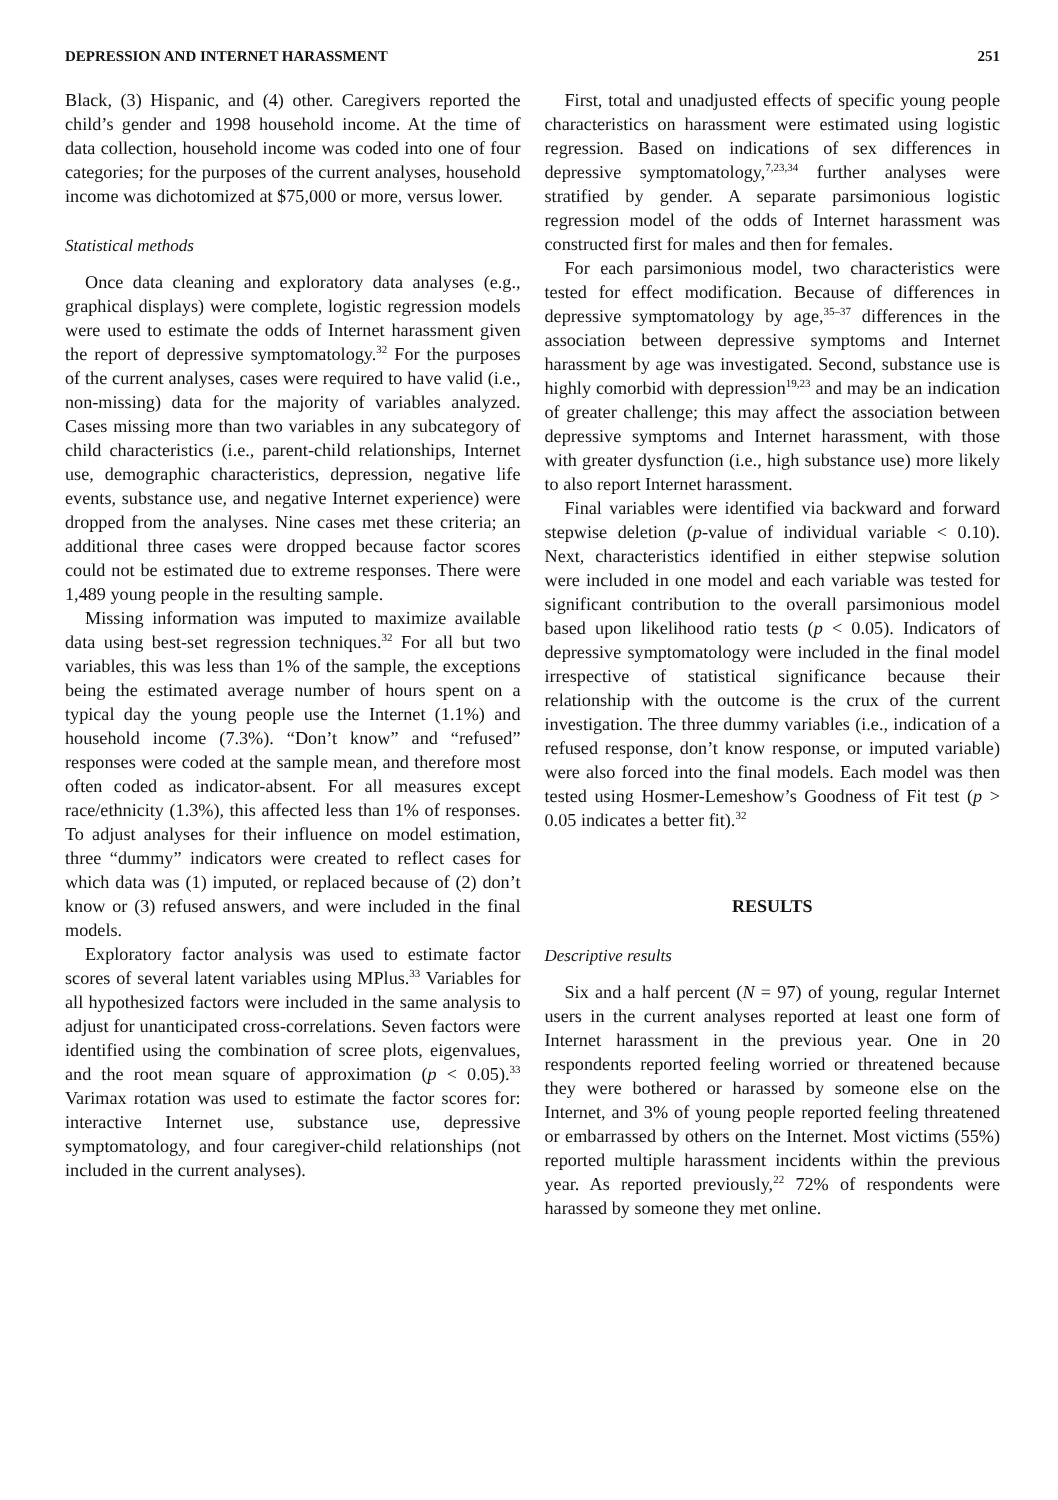DEPRESSION AND INTERNET HARASSMENT 251
Black, (3) Hispanic, and (4) other. Caregivers reported the child’s gender and 1998 household income. At the time of data collection, household income was coded into one of four categories; for the purposes of the current analyses, household income was dichotomized at $75,000 or more, versus lower.
Statistical methods
Once data cleaning and exploratory data analyses (e.g., graphical displays) were complete, logistic regression models were used to estimate the odds of Internet harassment given the report of depressive symptomatology.<sup>32</sup> For the purposes of the current analyses, cases were required to have valid (i.e., non-missing) data for the majority of variables analyzed. Cases missing more than two variables in any subcategory of child characteristics (i.e., parent-child relationships, Internet use, demographic characteristics, depression, negative life events, substance use, and negative Internet experience) were dropped from the analyses. Nine cases met these criteria; an additional three cases were dropped because factor scores could not be estimated due to extreme responses. There were 1,489 young people in the resulting sample.
Missing information was imputed to maximize available data using best-set regression techniques.<sup>32</sup> For all but two variables, this was less than 1% of the sample, the exceptions being the estimated average number of hours spent on a typical day the young people use the Internet (1.1%) and household income (7.3%). “Don’t know” and “refused” responses were coded at the sample mean, and therefore most often coded as indicator-absent. For all measures except race/ethnicity (1.3%), this affected less than 1% of responses. To adjust analyses for their influence on model estimation, three “dummy” indicators were created to reflect cases for which data was (1) imputed, or replaced because of (2) don’t know or (3) refused answers, and were included in the final models.
Exploratory factor analysis was used to estimate factor scores of several latent variables using MPlus.<sup>33</sup> Variables for all hypothesized factors were included in the same analysis to adjust for unanticipated cross-correlations. Seven factors were identified using the combination of scree plots, eigenvalues, and the root mean square of approximation (p < 0.05).<sup>33</sup> Varimax rotation was used to estimate the factor scores for: interactive Internet use, substance use, depressive symptomatology, and four caregiver-child relationships (not included in the current analyses).
First, total and unadjusted effects of specific young people characteristics on harassment were estimated using logistic regression. Based on indications of sex differences in depressive symptomatology,<sup>7,23,34</sup> further analyses were stratified by gender. A separate parsimonious logistic regression model of the odds of Internet harassment was constructed first for males and then for females.
For each parsimonious model, two characteristics were tested for effect modification. Because of differences in depressive symptomatology by age,<sup>35–37</sup> differences in the association between depressive symptoms and Internet harassment by age was investigated. Second, substance use is highly comorbid with depression<sup>19,23</sup> and may be an indication of greater challenge; this may affect the association between depressive symptoms and Internet harassment, with those with greater dysfunction (i.e., high substance use) more likely to also report Internet harassment.
Final variables were identified via backward and forward stepwise deletion (p-value of individual variable < 0.10). Next, characteristics identified in either stepwise solution were included in one model and each variable was tested for significant contribution to the overall parsimonious model based upon likelihood ratio tests (p < 0.05). Indicators of depressive symptomatology were included in the final model irrespective of statistical significance because their relationship with the outcome is the crux of the current investigation. The three dummy variables (i.e., indication of a refused response, don’t know response, or imputed variable) were also forced into the final models. Each model was then tested using Hosmer-Lemeshow’s Goodness of Fit test (p > 0.05 indicates a better fit).<sup>32</sup>
RESULTS
Descriptive results
Six and a half percent (N = 97) of young, regular Internet users in the current analyses reported at least one form of Internet harassment in the previous year. One in 20 respondents reported feeling worried or threatened because they were bothered or harassed by someone else on the Internet, and 3% of young people reported feeling threatened or embarrassed by others on the Internet. Most victims (55%) reported multiple harassment incidents within the previous year. As reported previously,<sup>22</sup> 72% of respondents were harassed by someone they met online.